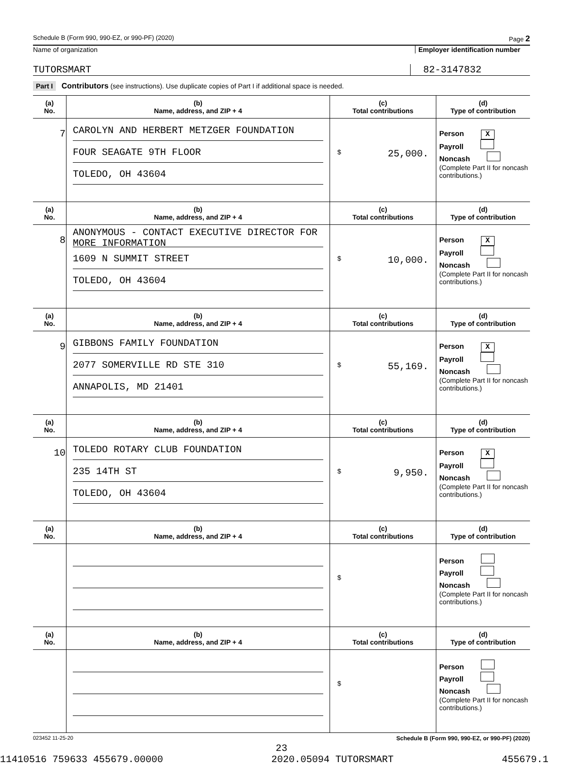Schedule B (Form 990, 990-EZ, or 990-PF) (2020) Page 2
Name of organization Employer identification number
TUTORSMART 82-3147832
Part I Contributors (see instructions). Use duplicate copies of Part I if additional space is needed.
| (a) No. | (b) Name, address, and ZIP + 4 | (c) Total contributions | (d) Type of contribution |
| --- | --- | --- | --- |
| 7 | CAROLYN AND HERBERT METZGER FOUNDATION FOUR SEAGATE 9TH FLOOR TOLEDO, OH 43604 | $ 25,000. | Person X Payroll Noncash (Complete Part II for noncash contributions.) |
| (a) No. | (b) Name, address, and ZIP + 4 | (c) Total contributions | (d) Type of contribution |
| 8 | ANONYMOUS - CONTACT EXECUTIVE DIRECTOR FOR MORE INFORMATION 1609 N SUMMIT STREET TOLEDO, OH 43604 | $ 10,000. | Person X Payroll Noncash (Complete Part II for noncash contributions.) |
| (a) No. | (b) Name, address, and ZIP + 4 | (c) Total contributions | (d) Type of contribution |
| 9 | GIBBONS FAMILY FOUNDATION 2077 SOMERVILLE RD STE 310 ANNAPOLIS, MD 21401 | $ 55,169. | Person X Payroll Noncash (Complete Part II for noncash contributions.) |
| (a) No. | (b) Name, address, and ZIP + 4 | (c) Total contributions | (d) Type of contribution |
| 10 | TOLEDO ROTARY CLUB FOUNDATION 235 14TH ST TOLEDO, OH 43604 | $ 9,950. | Person X Payroll Noncash (Complete Part II for noncash contributions.) |
| (a) No. | (b) Name, address, and ZIP + 4 | (c) Total contributions | (d) Type of contribution |
| | | $ | Person Payroll Noncash (Complete Part II for noncash contributions.) |
| (a) No. | (b) Name, address, and ZIP + 4 | (c) Total contributions | (d) Type of contribution |
| | | $ | Person Payroll Noncash (Complete Part II for noncash contributions.) |
023452 11-25-20 Schedule B (Form 990, 990-EZ, or 990-PF) (2020)
23
11410516 759633 455679.00000 2020.05094 TUTORSMART 455679.1